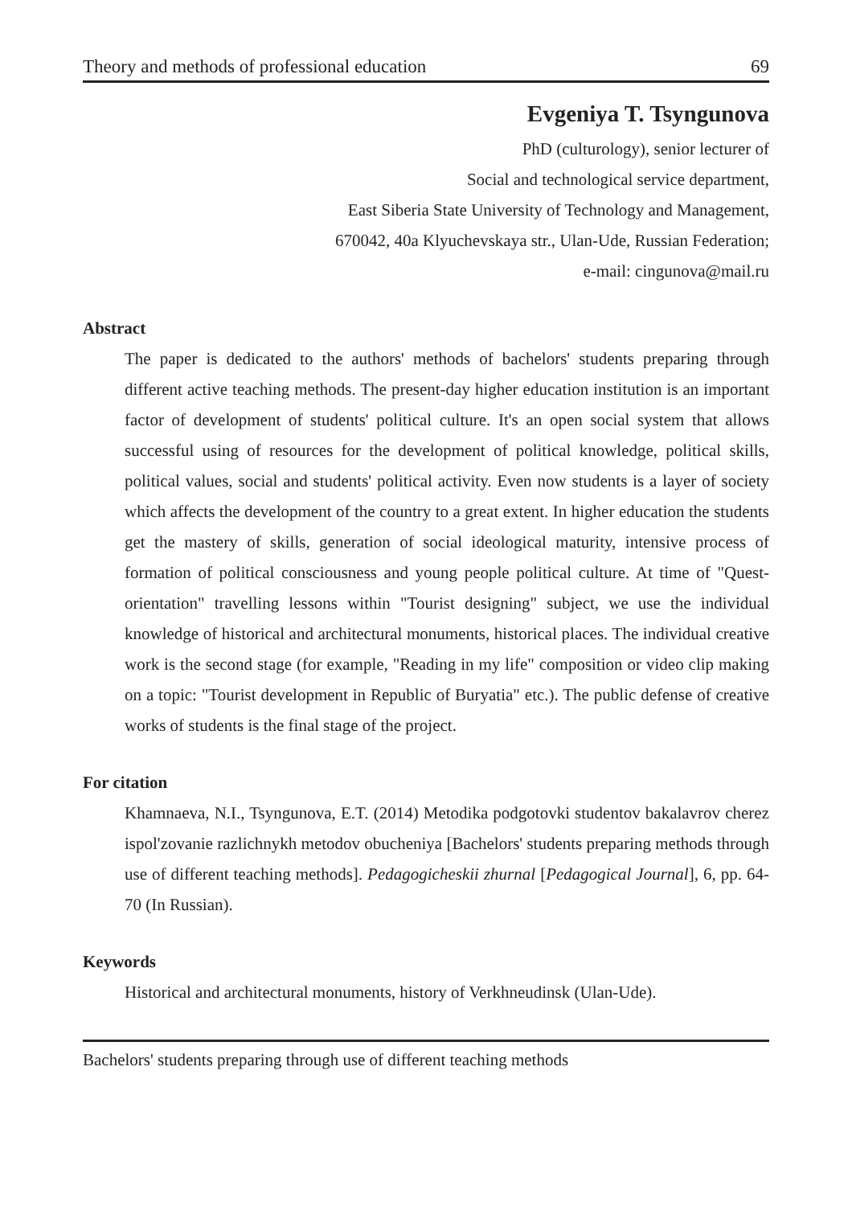Theory and methods of professional education 69
Evgeniya T. Tsyngunova
PhD (culturology), senior lecturer of
Social and technological service department,
East Siberia State University of Technology and Management,
670042, 40a Klyuchevskaya str., Ulan-Ude, Russian Federation;
e-mail: cingunova@mail.ru
Abstract
The paper is dedicated to the authors' methods of bachelors' students preparing through different active teaching methods. The present-day higher education institution is an important factor of development of students' political culture. It's an open social system that allows successful using of resources for the development of political knowledge, political skills, political values, social and students' political activity. Even now students is a layer of society which affects the development of the country to a great extent. In higher education the students get the mastery of skills, generation of social ideological maturity, intensive process of formation of political consciousness and young people political culture. At time of "Quest-orientation" travelling lessons within "Tourist designing" subject, we use the individual knowledge of historical and architectural monuments, historical places. The individual creative work is the second stage (for example, "Reading in my life" composition or video clip making on a topic: "Tourist development in Republic of Buryatia" etc.). The public defense of creative works of students is the final stage of the project.
For citation
Khamnaeva, N.I., Tsyngunova, E.T. (2014) Metodika podgotovki studentov bakalavrov cherez ispol'zovanie razlichnykh metodov obucheniya [Bachelors' students preparing methods through use of different teaching methods]. Pedagogicheskii zhurnal [Pedagogical Journal], 6, pp. 64-70 (In Russian).
Keywords
Historical and architectural monuments, history of Verkhneudinsk (Ulan-Ude).
Bachelors' students preparing through use of different teaching methods